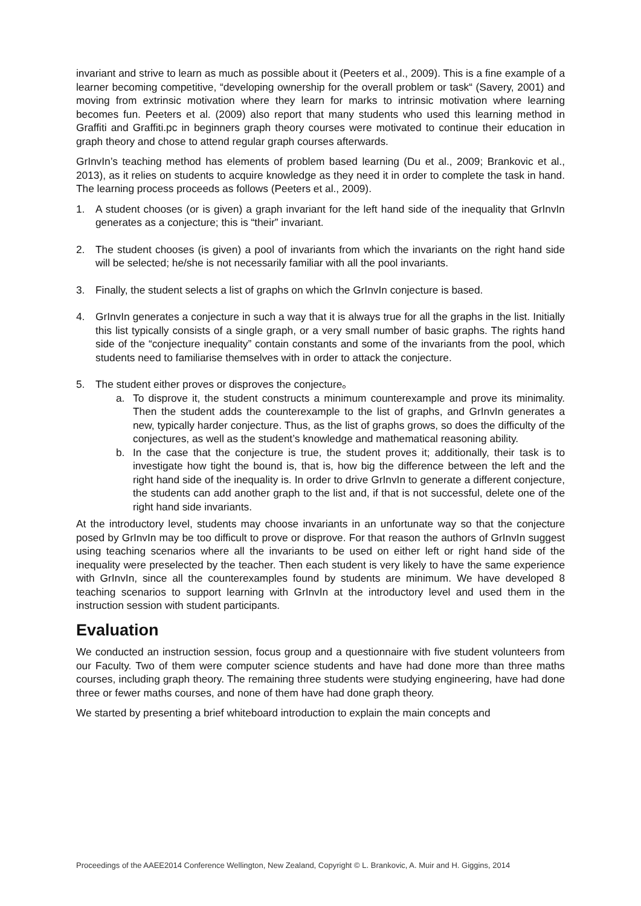invariant and strive to learn as much as possible about it (Peeters et al., 2009). This is a fine example of a learner becoming competitive, “developing ownership for the overall problem or task“ (Savery, 2001) and moving from extrinsic motivation where they learn for marks to intrinsic motivation where learning becomes fun. Peeters et al. (2009) also report that many students who used this learning method in Graffiti and Graffiti.pc in beginners graph theory courses were motivated to continue their education in graph theory and chose to attend regular graph courses afterwards.
GrInvIn’s teaching method has elements of problem based learning (Du et al., 2009; Brankovic et al., 2013), as it relies on students to acquire knowledge as they need it in order to complete the task in hand. The learning process proceeds as follows (Peeters et al., 2009).
1. A student chooses (or is given) a graph invariant for the left hand side of the inequality that GrInvIn generates as a conjecture; this is “their” invariant.
2. The student chooses (is given) a pool of invariants from which the invariants on the right hand side will be selected; he/she is not necessarily familiar with all the pool invariants.
3. Finally, the student selects a list of graphs on which the GrInvIn conjecture is based.
4. GrInvIn generates a conjecture in such a way that it is always true for all the graphs in the list. Initially this list typically consists of a single graph, or a very small number of basic graphs. The rights hand side of the “conjecture inequality” contain constants and some of the invariants from the pool, which students need to familiarise themselves with in order to attack the conjecture.
5. The student either proves or disproves the conjecture。
a. To disprove it, the student constructs a minimum counterexample and prove its minimality. Then the student adds the counterexample to the list of graphs, and GrInvIn generates a new, typically harder conjecture. Thus, as the list of graphs grows, so does the difficulty of the conjectures, as well as the student’s knowledge and mathematical reasoning ability.
b. In the case that the conjecture is true, the student proves it; additionally, their task is to investigate how tight the bound is, that is, how big the difference between the left and the right hand side of the inequality is. In order to drive GrInvIn to generate a different conjecture, the students can add another graph to the list and, if that is not successful, delete one of the right hand side invariants.
At the introductory level, students may choose invariants in an unfortunate way so that the conjecture posed by GrInvIn may be too difficult to prove or disprove. For that reason the authors of GrInvIn suggest using teaching scenarios where all the invariants to be used on either left or right hand side of the inequality were preselected by the teacher. Then each student is very likely to have the same experience with GrInvIn, since all the counterexamples found by students are minimum. We have developed 8 teaching scenarios to support learning with GrInvIn at the introductory level and used them in the instruction session with student participants.
Evaluation
We conducted an instruction session, focus group and a questionnaire with five student volunteers from our Faculty. Two of them were computer science students and have had done more than three maths courses, including graph theory. The remaining three students were studying engineering, have had done three or fewer maths courses, and none of them have had done graph theory.
We started by presenting a brief whiteboard introduction to explain the main concepts and
Proceedings of the AAEE2014 Conference Wellington, New Zealand, Copyright © L. Brankovic, A. Muir and H. Giggins, 2014